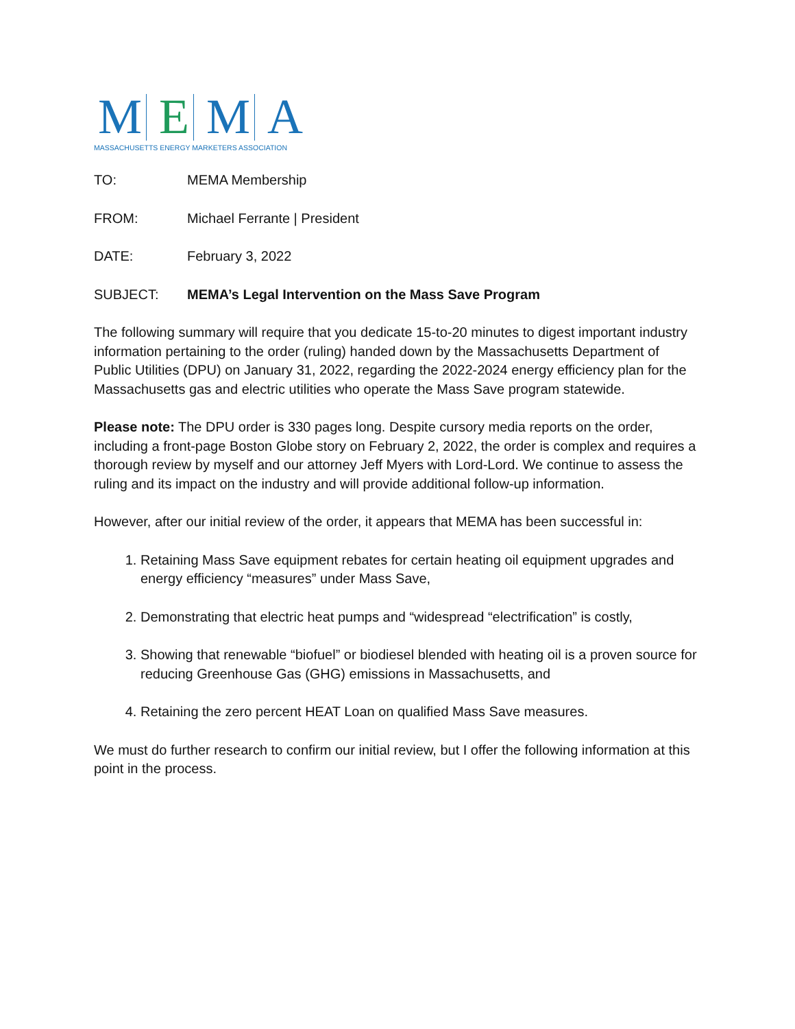M E M A
MASSACHUSETTS ENERGY MARKETERS ASSOCIATION
TO: MEMA Membership
FROM: Michael Ferrante | President
DATE: February 3, 2022
SUBJECT: MEMA’s Legal Intervention on the Mass Save Program
The following summary will require that you dedicate 15-to-20 minutes to digest important industry information pertaining to the order (ruling) handed down by the Massachusetts Department of Public Utilities (DPU) on January 31, 2022, regarding the 2022-2024 energy efficiency plan for the Massachusetts gas and electric utilities who operate the Mass Save program statewide.
Please note: The DPU order is 330 pages long. Despite cursory media reports on the order, including a front-page Boston Globe story on February 2, 2022, the order is complex and requires a thorough review by myself and our attorney Jeff Myers with Lord-Lord. We continue to assess the ruling and its impact on the industry and will provide additional follow-up information.
However, after our initial review of the order, it appears that MEMA has been successful in:
1. Retaining Mass Save equipment rebates for certain heating oil equipment upgrades and energy efficiency “measures” under Mass Save,
2. Demonstrating that electric heat pumps and “widespread “electrification” is costly,
3. Showing that renewable “biofuel” or biodiesel blended with heating oil is a proven source for reducing Greenhouse Gas (GHG) emissions in Massachusetts, and
4. Retaining the zero percent HEAT Loan on qualified Mass Save measures.
We must do further research to confirm our initial review, but I offer the following information at this point in the process.